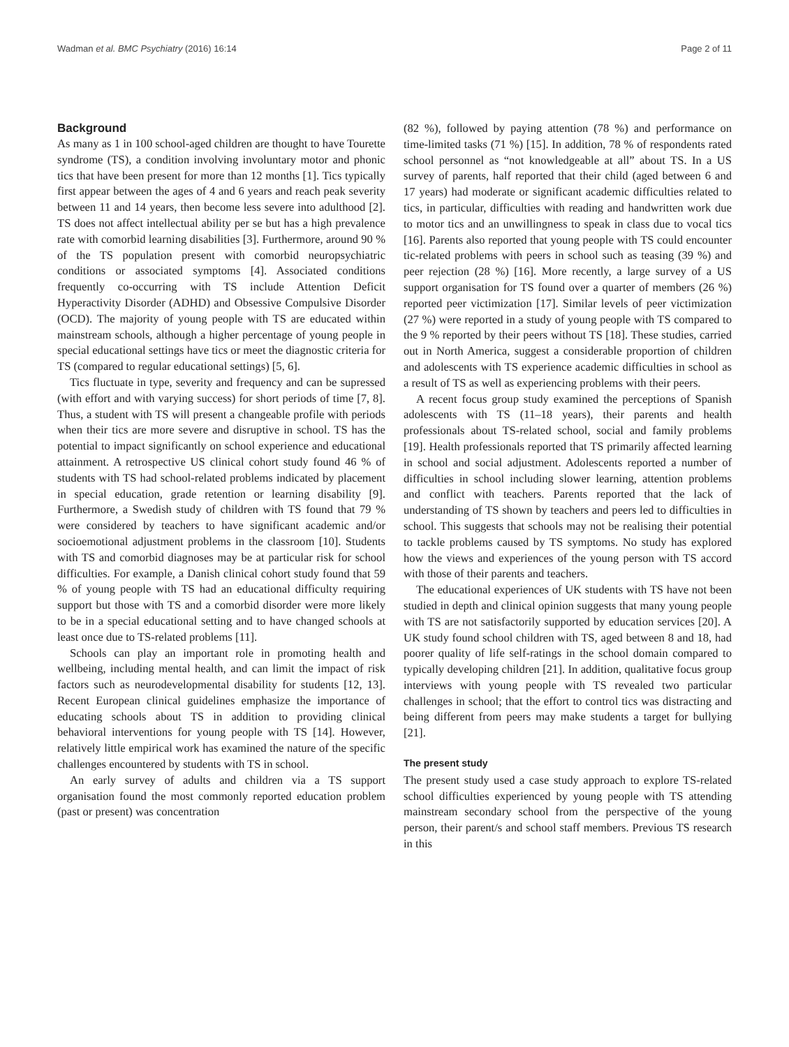Wadman et al. BMC Psychiatry (2016) 16:14 Page 2 of 11
Background
As many as 1 in 100 school-aged children are thought to have Tourette syndrome (TS), a condition involving involuntary motor and phonic tics that have been present for more than 12 months [1]. Tics typically first appear between the ages of 4 and 6 years and reach peak severity between 11 and 14 years, then become less severe into adulthood [2]. TS does not affect intellectual ability per se but has a high prevalence rate with comorbid learning disabilities [3]. Furthermore, around 90 % of the TS population present with comorbid neuropsychiatric conditions or associated symptoms [4]. Associated conditions frequently co-occurring with TS include Attention Deficit Hyperactivity Disorder (ADHD) and Obsessive Compulsive Disorder (OCD). The majority of young people with TS are educated within mainstream schools, although a higher percentage of young people in special educational settings have tics or meet the diagnostic criteria for TS (compared to regular educational settings) [5, 6].
Tics fluctuate in type, severity and frequency and can be supressed (with effort and with varying success) for short periods of time [7, 8]. Thus, a student with TS will present a changeable profile with periods when their tics are more severe and disruptive in school. TS has the potential to impact significantly on school experience and educational attainment. A retrospective US clinical cohort study found 46 % of students with TS had school-related problems indicated by placement in special education, grade retention or learning disability [9]. Furthermore, a Swedish study of children with TS found that 79 % were considered by teachers to have significant academic and/or socioemotional adjustment problems in the classroom [10]. Students with TS and comorbid diagnoses may be at particular risk for school difficulties. For example, a Danish clinical cohort study found that 59 % of young people with TS had an educational difficulty requiring support but those with TS and a comorbid disorder were more likely to be in a special educational setting and to have changed schools at least once due to TS-related problems [11].
Schools can play an important role in promoting health and wellbeing, including mental health, and can limit the impact of risk factors such as neurodevelopmental disability for students [12, 13]. Recent European clinical guidelines emphasize the importance of educating schools about TS in addition to providing clinical behavioral interventions for young people with TS [14]. However, relatively little empirical work has examined the nature of the specific challenges encountered by students with TS in school.
An early survey of adults and children via a TS support organisation found the most commonly reported education problem (past or present) was concentration
(82 %), followed by paying attention (78 %) and performance on time-limited tasks (71 %) [15]. In addition, 78 % of respondents rated school personnel as “not knowledgeable at all” about TS. In a US survey of parents, half reported that their child (aged between 6 and 17 years) had moderate or significant academic difficulties related to tics, in particular, difficulties with reading and handwritten work due to motor tics and an unwillingness to speak in class due to vocal tics [16]. Parents also reported that young people with TS could encounter tic-related problems with peers in school such as teasing (39 %) and peer rejection (28 %) [16]. More recently, a large survey of a US support organisation for TS found over a quarter of members (26 %) reported peer victimization [17]. Similar levels of peer victimization (27 %) were reported in a study of young people with TS compared to the 9 % reported by their peers without TS [18]. These studies, carried out in North America, suggest a considerable proportion of children and adolescents with TS experience academic difficulties in school as a result of TS as well as experiencing problems with their peers.
A recent focus group study examined the perceptions of Spanish adolescents with TS (11–18 years), their parents and health professionals about TS-related school, social and family problems [19]. Health professionals reported that TS primarily affected learning in school and social adjustment. Adolescents reported a number of difficulties in school including slower learning, attention problems and conflict with teachers. Parents reported that the lack of understanding of TS shown by teachers and peers led to difficulties in school. This suggests that schools may not be realising their potential to tackle problems caused by TS symptoms. No study has explored how the views and experiences of the young person with TS accord with those of their parents and teachers.
The educational experiences of UK students with TS have not been studied in depth and clinical opinion suggests that many young people with TS are not satisfactorily supported by education services [20]. A UK study found school children with TS, aged between 8 and 18, had poorer quality of life self-ratings in the school domain compared to typically developing children [21]. In addition, qualitative focus group interviews with young people with TS revealed two particular challenges in school; that the effort to control tics was distracting and being different from peers may make students a target for bullying [21].
The present study
The present study used a case study approach to explore TS-related school difficulties experienced by young people with TS attending mainstream secondary school from the perspective of the young person, their parent/s and school staff members. Previous TS research in this